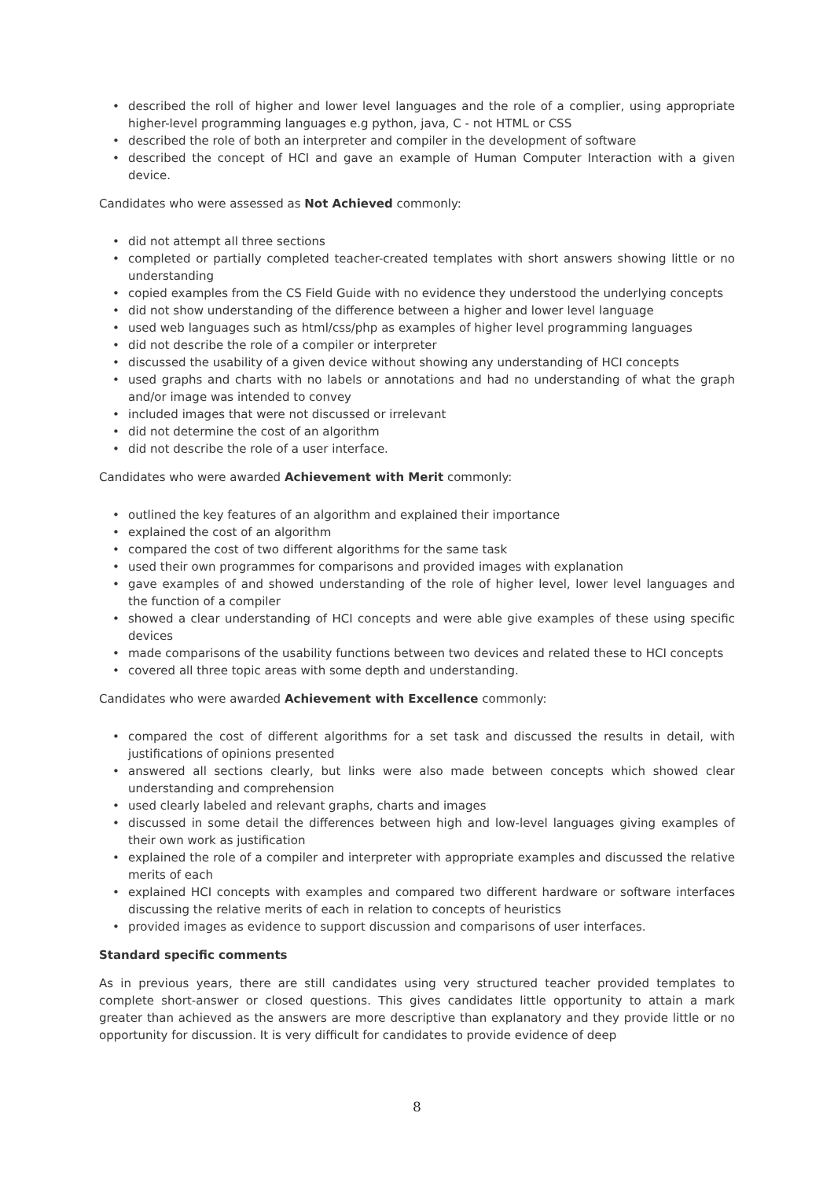• described the roll of higher and lower level languages and the role of a complier, using appropriate higher-level programming languages e.g python, java, C - not HTML or CSS
• described the role of both an interpreter and compiler in the development of software
• described the concept of HCI and gave an example of Human Computer Interaction with a given device.
Candidates who were assessed as Not Achieved commonly:
• did not attempt all three sections
• completed or partially completed teacher-created templates with short answers showing little or no understanding
• copied examples from the CS Field Guide with no evidence they understood the underlying concepts
• did not show understanding of the difference between a higher and lower level language
• used web languages such as html/css/php as examples of higher level programming languages
• did not describe the role of a compiler or interpreter
• discussed the usability of a given device without showing any understanding of HCI concepts
• used graphs and charts with no labels or annotations and had no understanding of what the graph and/or image was intended to convey
• included images that were not discussed or irrelevant
• did not determine the cost of an algorithm
• did not describe the role of a user interface.
Candidates who were awarded Achievement with Merit commonly:
• outlined the key features of an algorithm and explained their importance
• explained the cost of an algorithm
• compared the cost of two different algorithms for the same task
• used their own programmes for comparisons and provided images with explanation
• gave examples of and showed understanding of the role of higher level, lower level languages and the function of a compiler
• showed a clear understanding of HCI concepts and were able give examples of these using specific devices
• made comparisons of the usability functions between two devices and related these to HCI concepts
• covered all three topic areas with some depth and understanding.
Candidates who were awarded Achievement with Excellence commonly:
• compared the cost of different algorithms for a set task and discussed the results in detail, with justifications of opinions presented
• answered all sections clearly, but links were also made between concepts which showed clear understanding and comprehension
• used clearly labeled and relevant graphs, charts and images
• discussed in some detail the differences between high and low-level languages giving examples of their own work as justification
• explained the role of a compiler and interpreter with appropriate examples and discussed the relative merits of each
• explained HCI concepts with examples and compared two different hardware or software interfaces discussing the relative merits of each in relation to concepts of heuristics
• provided images as evidence to support discussion and comparisons of user interfaces.
Standard specific comments
As in previous years, there are still candidates using very structured teacher provided templates to complete short-answer or closed questions. This gives candidates little opportunity to attain a mark greater than achieved as the answers are more descriptive than explanatory and they provide little or no opportunity for discussion. It is very difficult for candidates to provide evidence of deep
8